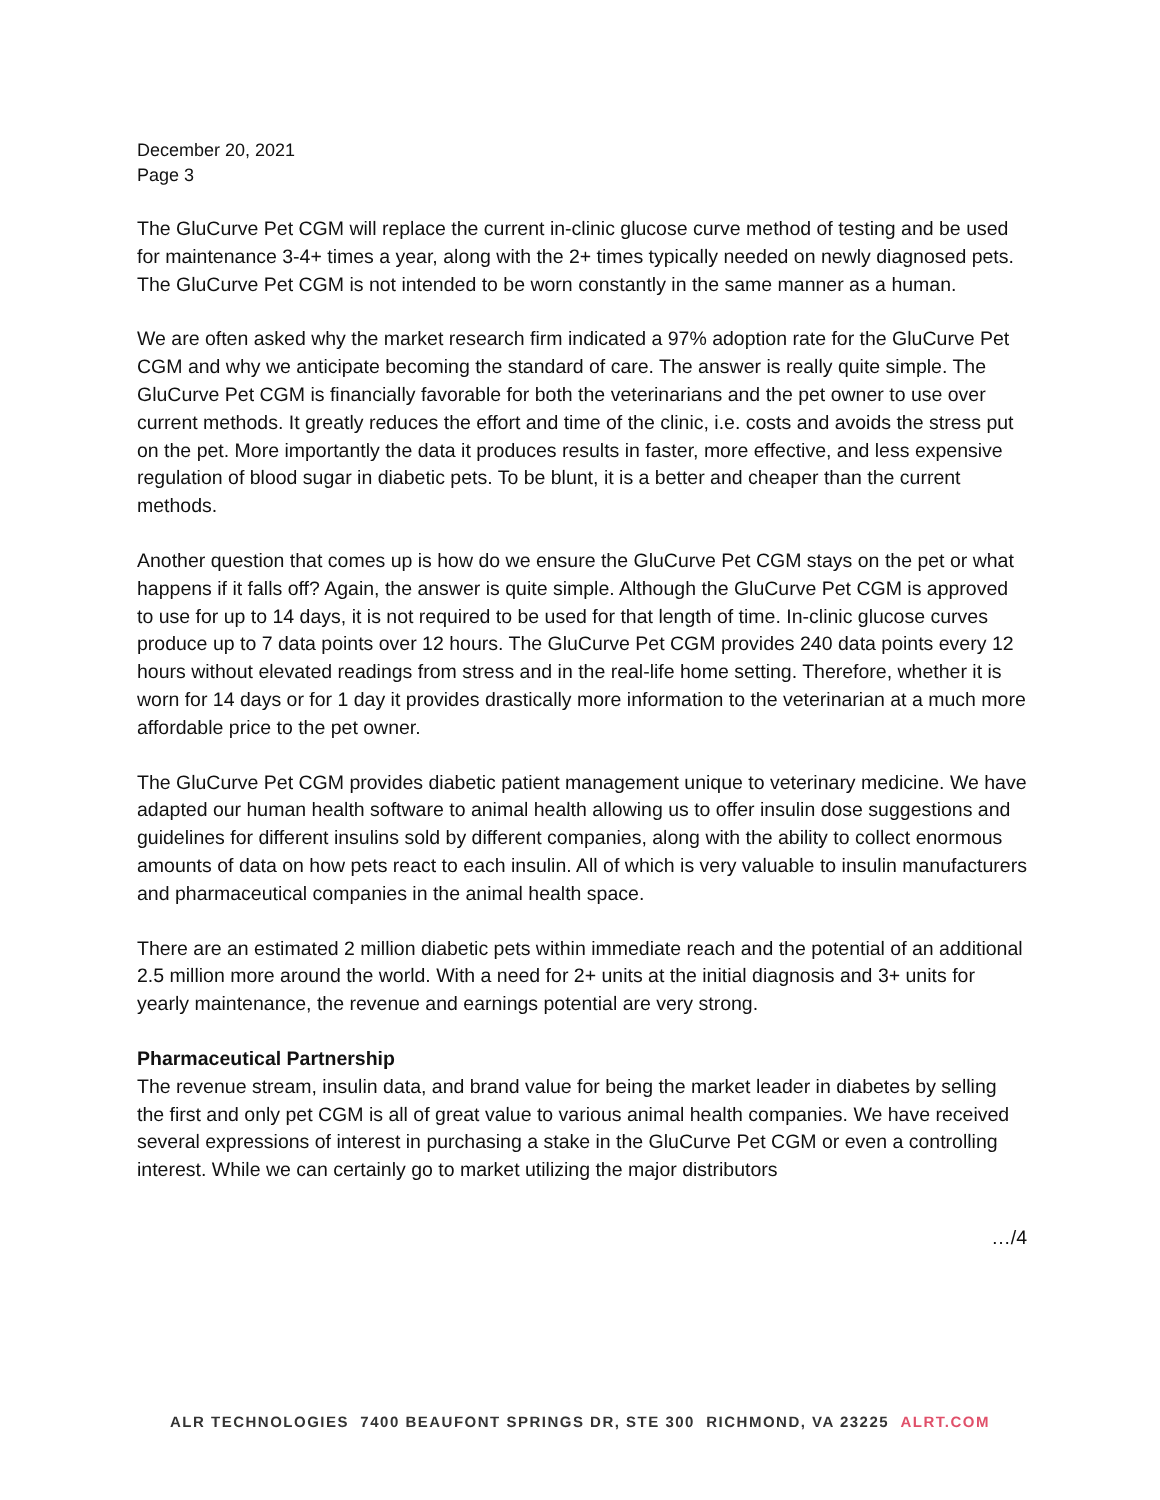December 20, 2021
Page 3
The GluCurve Pet CGM will replace the current in-clinic glucose curve method of testing and be used for maintenance 3-4+ times a year, along with the 2+ times typically needed on newly diagnosed pets. The GluCurve Pet CGM is not intended to be worn constantly in the same manner as a human.
We are often asked why the market research firm indicated a 97% adoption rate for the GluCurve Pet CGM and why we anticipate becoming the standard of care. The answer is really quite simple. The GluCurve Pet CGM is financially favorable for both the veterinarians and the pet owner to use over current methods. It greatly reduces the effort and time of the clinic, i.e. costs and avoids the stress put on the pet. More importantly the data it produces results in faster, more effective, and less expensive regulation of blood sugar in diabetic pets. To be blunt, it is a better and cheaper than the current methods.
Another question that comes up is how do we ensure the GluCurve Pet CGM stays on the pet or what happens if it falls off? Again, the answer is quite simple. Although the GluCurve Pet CGM is approved to use for up to 14 days, it is not required to be used for that length of time. In-clinic glucose curves produce up to 7 data points over 12 hours. The GluCurve Pet CGM provides 240 data points every 12 hours without elevated readings from stress and in the real-life home setting. Therefore, whether it is worn for 14 days or for 1 day it provides drastically more information to the veterinarian at a much more affordable price to the pet owner.
The GluCurve Pet CGM provides diabetic patient management unique to veterinary medicine. We have adapted our human health software to animal health allowing us to offer insulin dose suggestions and guidelines for different insulins sold by different companies, along with the ability to collect enormous amounts of data on how pets react to each insulin. All of which is very valuable to insulin manufacturers and pharmaceutical companies in the animal health space.
There are an estimated 2 million diabetic pets within immediate reach and the potential of an additional 2.5 million more around the world. With a need for 2+ units at the initial diagnosis and 3+ units for yearly maintenance, the revenue and earnings potential are very strong.
Pharmaceutical Partnership
The revenue stream, insulin data, and brand value for being the market leader in diabetes by selling the first and only pet CGM is all of great value to various animal health companies. We have received several expressions of interest in purchasing a stake in the GluCurve Pet CGM or even a controlling interest. While we can certainly go to market utilizing the major distributors
…/4
ALR TECHNOLOGIES 7400 BEAUFONT SPRINGS DR, STE 300 RICHMOND, VA 23225 ALRT.COM